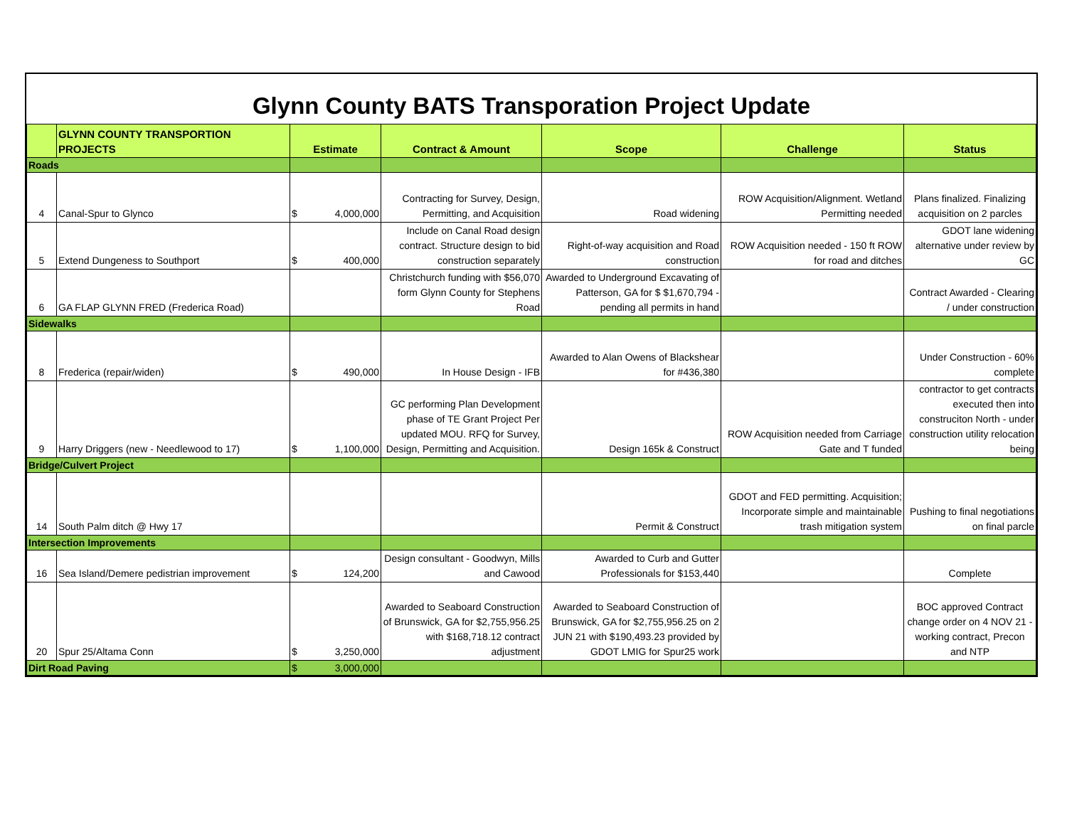Glynn County BATS Transporation Project Update
| | GLYNN COUNTY TRANSPORTION PROJECTS | Estimate | Contract & Amount | Scope | Challenge | Status |
| --- | --- | --- | --- | --- | --- | --- |
| Roads | | | | | | |
| 4 | Canal-Spur to Glynco | $ 4,000,000 | Contracting for Survey, Design, Permitting, and Acquisition | Road widening | ROW Acquisition/Alignment. Wetland Permitting needed | Plans finalized. Finalizing acquisition on 2 parcles |
| 5 | Extend Dungeness to Southport | $ 400,000 | Include on Canal Road design contract. Structure design to bid construction separately | Right-of-way acquisition and Road construction | ROW Acquisition needed - 150 ft ROW for road and ditches | GDOT lane widening alternative under review by GC |
| 6 | GA FLAP GLYNN FRED (Frederica Road) | | Christchurch funding with $56,070 form Glynn County for Stephens Road | Awarded to Underground Excavating of Patterson, GA for $ $1,670,794 - pending all permits in hand | | Contract Awarded - Clearing / under construction |
| Sidewalks | | | | | | |
| 8 | Frederica (repair/widen) | $ 490,000 | In House Design - IFB | Awarded to Alan Owens of Blackshear for #436,380 | | Under Construction - 60% complete |
| 9 | Harry Driggers (new - Needlewood to 17) | $ 1,100,000 | GC performing Plan Development phase of TE Grant Project Per updated MOU. RFQ for Survey, Design, Permitting and Acquisition. | Design 165k & Construct | ROW Acquisition needed from Carriage Gate and T funded | contractor to get contracts executed then into construciton North - under construction utility relocation being |
| Bridge/Culvert Project | | | | | | |
| 14 | South Palm ditch @ Hwy 17 | | | Permit & Construct | GDOT and FED permitting. Acquisition; Incorporate simple and maintainable trash mitigation system | Pushing to final negotiations on final parcle |
| Intersection Improvements | | | | | | |
| 16 | Sea Island/Demere pedistrian improvement | $ 124,200 | Design consultant - Goodwyn, Mills and Cawood | Awarded to Curb and Gutter Professionals for $153,440 | | Complete |
| 20 | Spur 25/Altama Conn | $ 3,250,000 | Awarded to Seaboard Construction of Brunswick, GA for $2,755,956.25 with $168,718.12 contract adjustment | Awarded to Seaboard Construction of Brunswick, GA for $2,755,956.25 on 2 JUN 21 with $190,493.23 provided by GDOT LMIG for Spur25 work | | BOC approved Contract change order on 4 NOV 21 - working contract, Precon and NTP |
| Dirt Road Paving | | $ 3,000,000 | | | | |